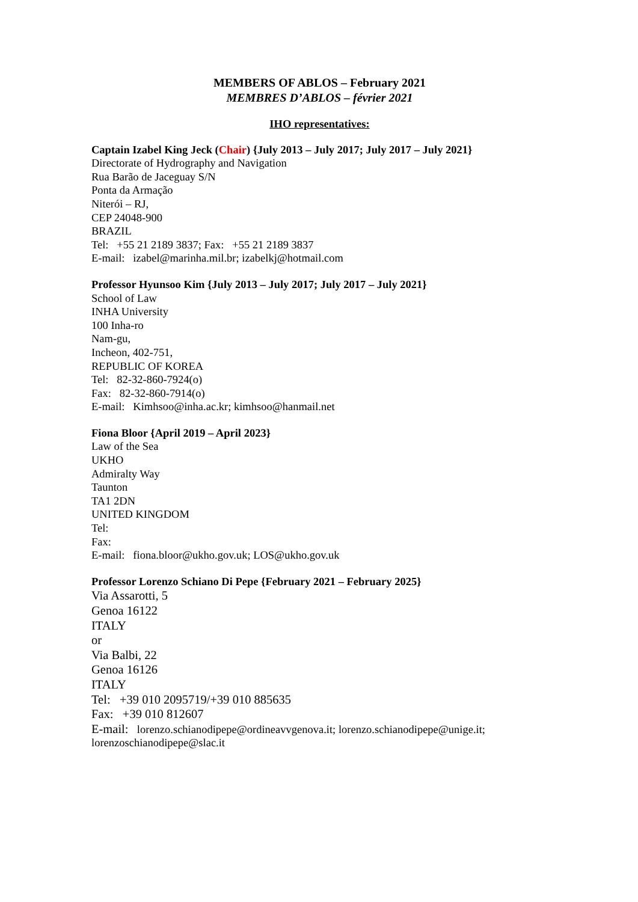MEMBERS OF ABLOS – February 2021
MEMBRES D’ABLOS – février 2021
IHO representatives:
Captain Izabel King Jeck (Chair) {July 2013 – July 2017; July 2017 – July 2021}
Directorate of Hydrography and Navigation
Rua Barão de Jaceguay S/N
Ponta da Armação
Niterói – RJ,
CEP 24048-900
BRAZIL
Tel: +55 21 2189 3837; Fax: +55 21 2189 3837
E-mail: izabel@marinha.mil.br; izabelkj@hotmail.com
Professor Hyunsoo Kim {July 2013 – July 2017; July 2017 – July 2021}
School of Law
INHA University
100 Inha-ro
Nam-gu,
Incheon, 402-751,
REPUBLIC OF KOREA
Tel: 82-32-860-7924(o)
Fax: 82-32-860-7914(o)
E-mail: Kimhsoo@inha.ac.kr; kimhsoo@hanmail.net
Fiona Bloor {April 2019 – April 2023}
Law of the Sea
UKHO
Admiralty Way
Taunton
TA1 2DN
UNITED KINGDOM
Tel:
Fax:
E-mail: fiona.bloor@ukho.gov.uk; LOS@ukho.gov.uk
Professor Lorenzo Schiano Di Pepe {February 2021 – February 2025}
Via Assarotti, 5
Genoa 16122
ITALY
or
Via Balbi, 22
Genoa 16126
ITALY
Tel: +39 010 2095719/+39 010 885635
Fax: +39 010 812607
E-mail: lorenzo.schianodipepe@ordineavvgenova.it; lorenzo.schianodipepe@unige.it; lorenzoschianodipepe@slac.it